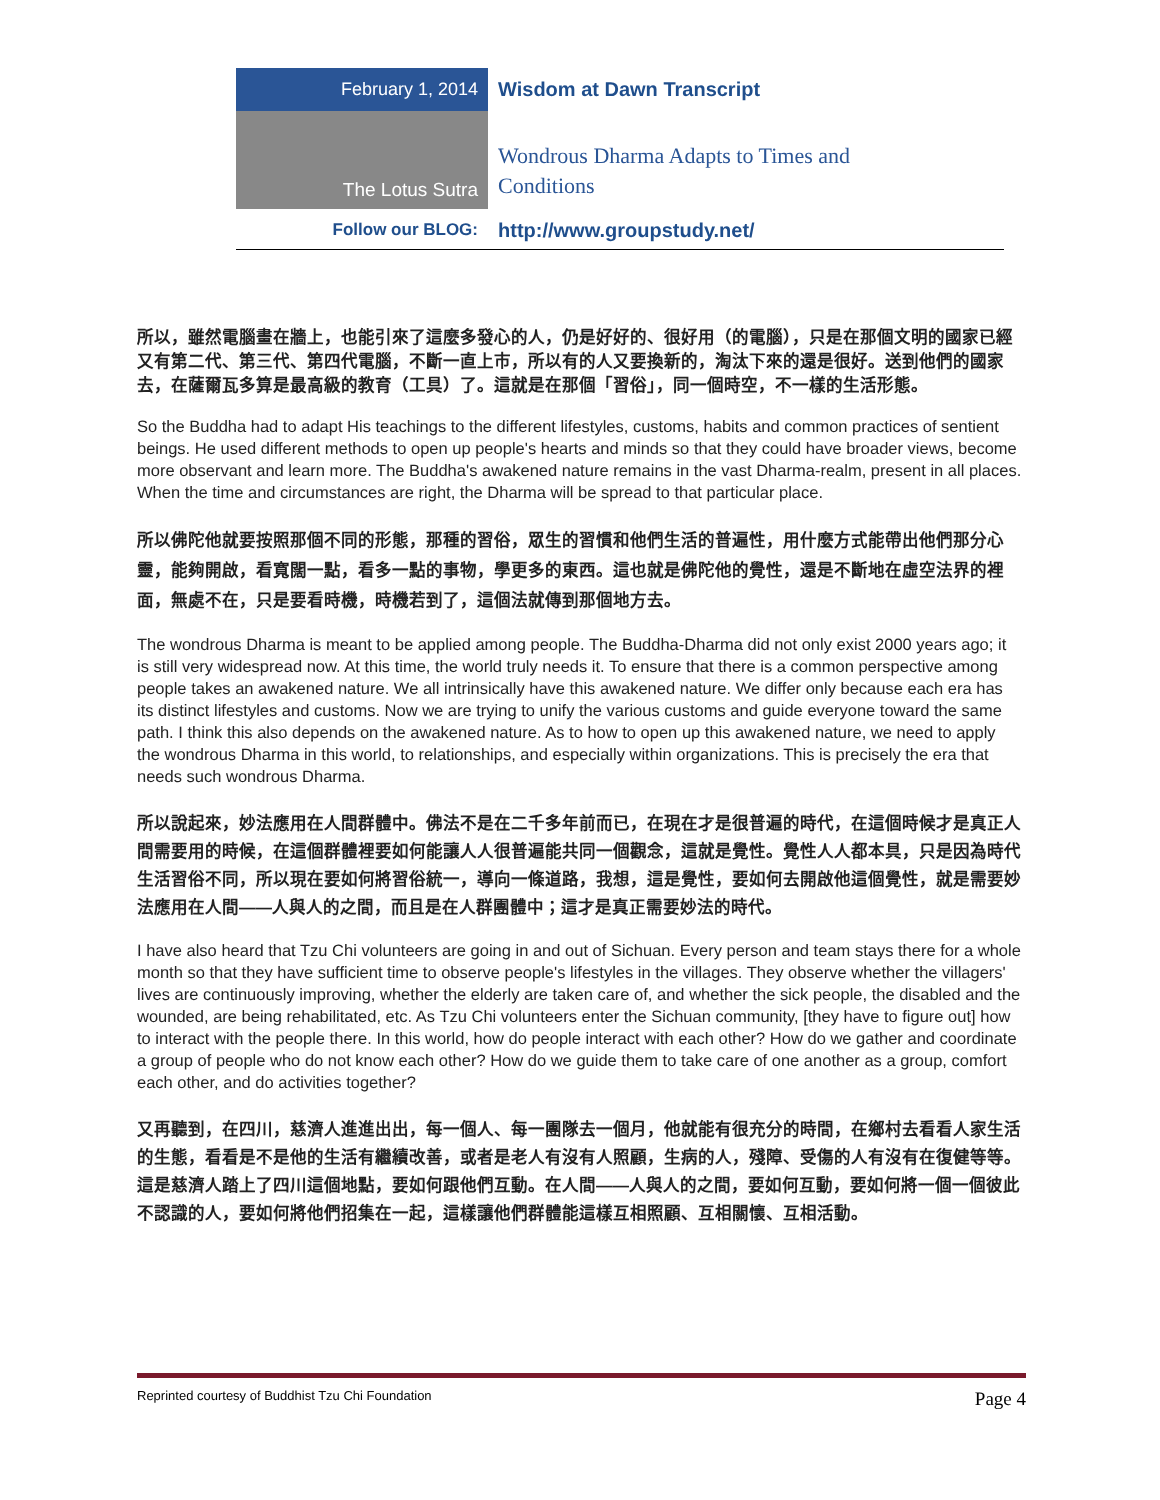February 1, 2014
Wisdom at Dawn Transcript
The Lotus Sutra
Wondrous Dharma Adapts to Times and
Conditions
Follow our BLOG:
http://www.groupstudy.net/
所以，雖然電腦畫在牆上，也能引來了這麼多發心的人，仍是好好的、很好用（的電腦），只是在那個文明的國家已經又有第二代、第三代、第四代電腦，不斷一直上市，所以有的人又要換新的，淘汰下來的還是很好。送到他們的國家去，在薩爾瓦多算是最高級的教育（工具）了。這就是在那個「習俗」，同一個時空，不一樣的生活形態。
So the Buddha had to adapt His teachings to the different lifestyles, customs, habits and common practices of sentient beings. He used different methods to open up people's hearts and minds so that they could have broader views, become more observant and learn more. The Buddha's awakened nature remains in the vast Dharma-realm, present in all places. When the time and circumstances are right, the Dharma will be spread to that particular place.
所以佛陀他就要按照那個不同的形態，那種的習俗，眾生的習慣和他們生活的普遍性，用什麼方式能帶出他們那分心靈，能夠開啟，看寬闊一點，看多一點的事物，學更多的東西。這也就是佛陀他的覺性，還是不斷地在虛空法界的裡面，無處不在，只是要看時機，時機若到了，這個法就傳到那個地方去。
The wondrous Dharma is meant to be applied among people. The Buddha-Dharma did not only exist 2000 years ago; it is still very widespread now. At this time, the world truly needs it. To ensure that there is a common perspective among people takes an awakened nature. We all intrinsically have this awakened nature. We differ only because each era has its distinct lifestyles and customs. Now we are trying to unify the various customs and guide everyone toward the same path. I think this also depends on the awakened nature. As to how to open up this awakened nature, we need to apply the wondrous Dharma in this world, to relationships, and especially within organizations. This is precisely the era that needs such wondrous Dharma.
所以說起來，妙法應用在人間群體中。佛法不是在二千多年前而已，在現在才是很普遍的時代，在這個時候才是真正人間需要用的時候，在這個群體裡要如何能讓人人很普遍能共同一個觀念，這就是覺性。覺性人人都本具，只是因為時代生活習俗不同，所以現在要如何將習俗統一，導向一條道路，我想，這是覺性，要如何去開啟他這個覺性，就是需要妙法應用在人間——人與人的之間，而且是在人群團體中；這才是真正需要妙法的時代。
I have also heard that Tzu Chi volunteers are going in and out of Sichuan. Every person and team stays there for a whole month so that they have sufficient time to observe people's lifestyles in the villages. They observe whether the villagers' lives are continuously improving, whether the elderly are taken care of, and whether the sick people, the disabled and the wounded, are being rehabilitated, etc. As Tzu Chi volunteers enter the Sichuan community, [they have to figure out] how to interact with the people there. In this world, how do people interact with each other? How do we gather and coordinate a group of people who do not know each other? How do we guide them to take care of one another as a group, comfort each other, and do activities together?
又再聽到，在四川，慈濟人進進出出，每一個人、每一團隊去一個月，他就能有很充分的時間，在鄉村去看看人家生活的生態，看看是不是他的生活有繼續改善，或者是老人有沒有人照顧，生病的人，殘障、受傷的人有沒有在復健等等。這是慈濟人踏上了四川這個地點，要如何跟他們互動。在人間——人與人的之間，要如何互動，要如何將一個一個彼此不認識的人，要如何將他們招集在一起，這樣讓他們群體能這樣互相照顧、互相關懷、互相活動。
Reprinted courtesy of Buddhist Tzu Chi Foundation Page 4